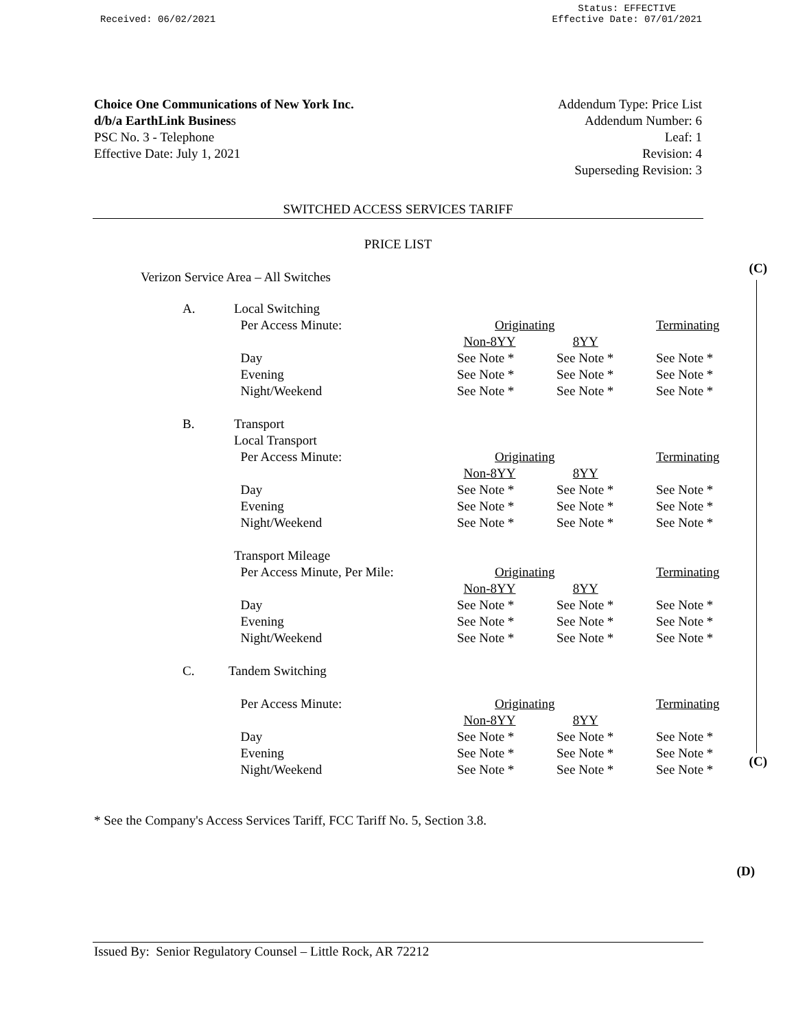Received: 06/02/2021
Status: EFFECTIVE
Effective Date: 07/01/2021
Choice One Communications of New York Inc.
d/b/a EarthLink Business
PSC No. 3 - Telephone
Effective Date: July 1, 2021
Addendum Type: Price List
Addendum Number: 6
Leaf: 1
Revision: 4
Superseding Revision: 3
SWITCHED ACCESS SERVICES TARIFF
PRICE LIST
Verizon Service Area – All Switches
(C)
(C)
| A. | Local Switching | | | |
| | Per Access Minute: | Originating | | Terminating |
| | | Non-8YY | 8YY | |
| | Day | See Note * | See Note * | See Note * |
| | Evening | See Note * | See Note * | See Note * |
| | Night/Weekend | See Note * | See Note * | See Note * |
| B. | Transport | | | |
| | Local Transport | | | |
| | Per Access Minute: | Originating | | Terminating |
| | | Non-8YY | 8YY | |
| | Day | See Note * | See Note * | See Note * |
| | Evening | See Note * | See Note * | See Note * |
| | Night/Weekend | See Note * | See Note * | See Note * |
| | Transport Mileage | | | |
| | Per Access Minute, Per Mile: | Originating | | Terminating |
| | | Non-8YY | 8YY | |
| | Day | See Note * | See Note * | See Note * |
| | Evening | See Note * | See Note * | See Note * |
| | Night/Weekend | See Note * | See Note * | See Note * |
| C. | Tandem Switching | | | |
| | Per Access Minute: | Originating | | Terminating |
| | | Non-8YY | 8YY | |
| | Day | See Note * | See Note * | See Note * |
| | Evening | See Note * | See Note * | See Note * |
| | Night/Weekend | See Note * | See Note * | See Note * |
* See the Company's Access Services Tariff, FCC Tariff No. 5, Section 3.8.
(D)
Issued By: Senior Regulatory Counsel – Little Rock, AR 72212